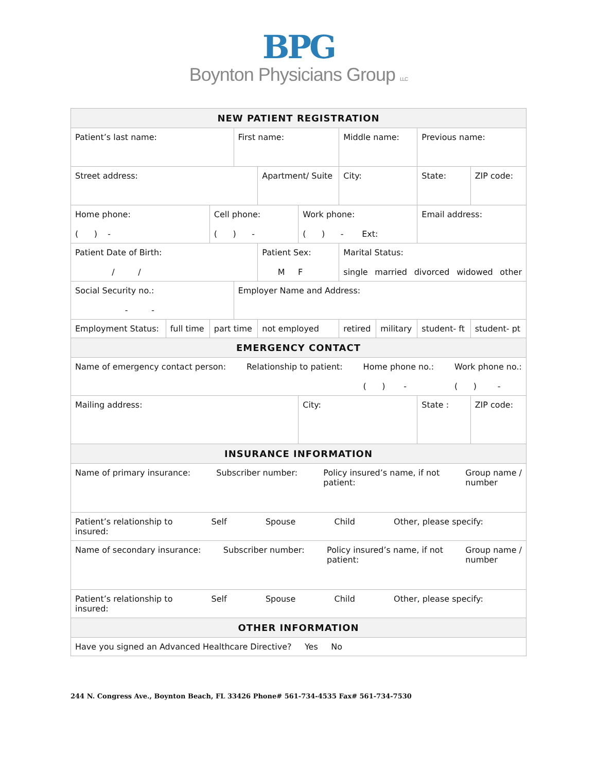BPG
Boynton Physicians Group LLC
| NEW PATIENT REGISTRATION | | | | | | | | | | |
| Patient’s last name: | | | First name: | | | Middle name: | | Previous name: | | |
| Street address: | | | | Apartment/ Suite | | City: | | | State: | ZIP code: |
| Home phone: ( ) - | | Cell phone: ( ) - | | | Work phone: ( ) - Ext: | | | | Email address: | |
| Patient Date of Birth: / / | | | | Patient Sex: M F | | Marital Status: single married divorced widowed other | | | | |
| Social Security no.: - - | | | Employer Name and Address: | | | | | | | |
| Employment Status: | full time | part time | | not employed | | retired | military | student- ft | | student- pt |
| EMERGENCY CONTACT | | | | | | | | | | |
| Name of emergency contact person: Relationship to patient: Home phone no.: ( ) - Work phone no.: ( ) - | | | | | | | | | | |
| Mailing address: | | | | | City: | | | | State : | ZIP code: |
| INSURANCE INFORMATION | | | | | | | | | | |
| Name of primary insurance: Subscriber number: Policy insured’s name, if not patient: Group name / number | | | | | | | | | | |
| Patient’s relationship to insured: Self Spouse Child Other, please specify: | | | | | | | | | | |
| Name of secondary insurance: Subscriber number: Policy insured’s name, if not patient: Group name / number | | | | | | | | | | |
| Patient’s relationship to insured: Self Spouse Child Other, please specify: | | | | | | | | | | |
| OTHER INFORMATION | | | | | | | | | | |
| Have you signed an Advanced Healthcare Directive? Yes No | | | | | | | | | | |
244 N. Congress Ave., Boynton Beach, FL 33426 Phone# 561-734-4535 Fax# 561-734-7530